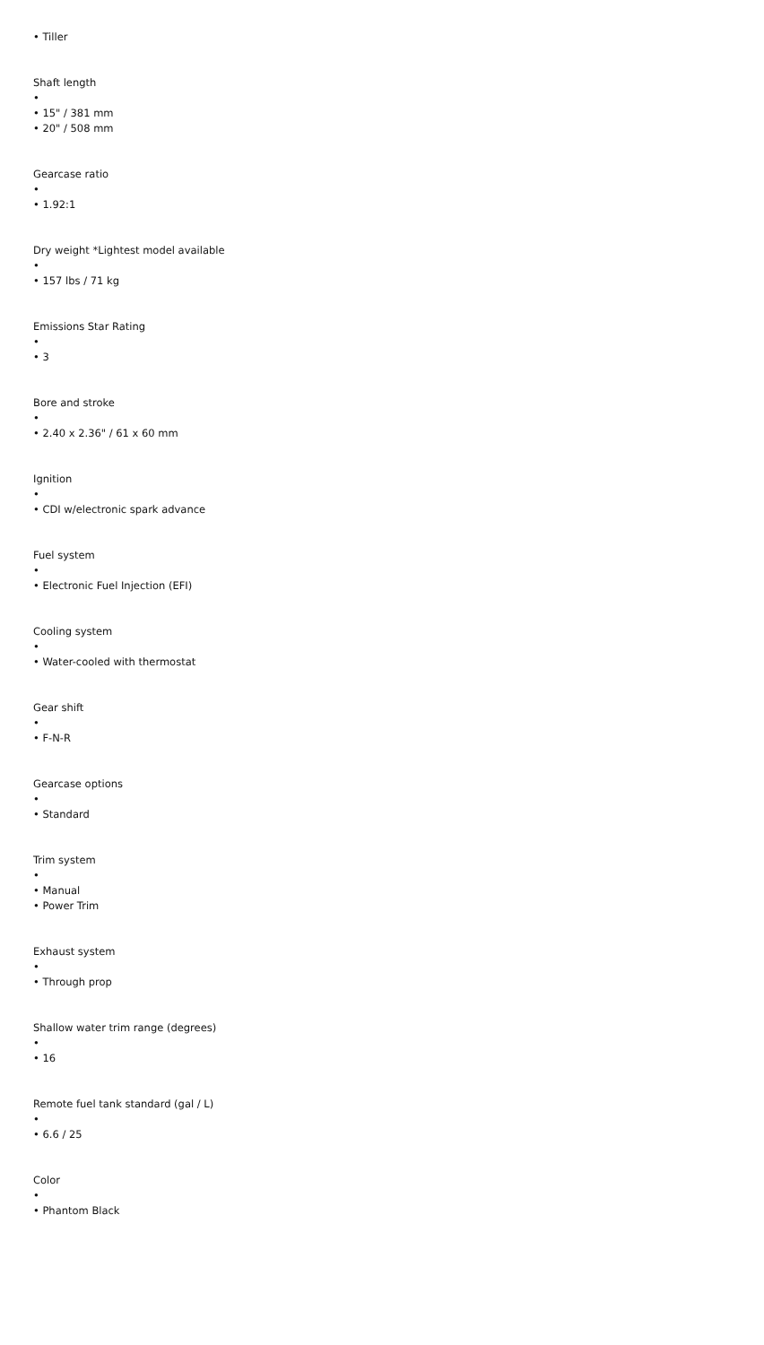• Tiller
Shaft length
•
• 15" / 381 mm
• 20" / 508 mm
Gearcase ratio
•
• 1.92:1
Dry weight *Lightest model available
•
• 157 lbs / 71 kg
Emissions Star Rating
•
• 3
Bore and stroke
•
• 2.40 x 2.36" / 61 x 60 mm
Ignition
•
• CDI w/electronic spark advance
Fuel system
•
• Electronic Fuel Injection (EFI)
Cooling system
•
• Water-cooled with thermostat
Gear shift
•
• F-N-R
Gearcase options
•
• Standard
Trim system
•
• Manual
• Power Trim
Exhaust system
•
• Through prop
Shallow water trim range (degrees)
•
• 16
Remote fuel tank standard (gal / L)
•
• 6.6 / 25
Color
•
• Phantom Black